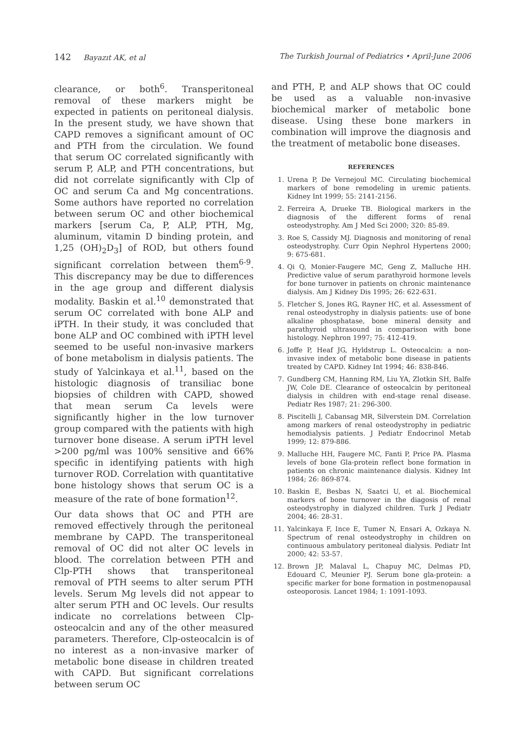142 Bayazıt AK, et al The Turkish Journal of Pediatrics • April-June 2006
clearance, or both<sup>6</sup>. Transperitoneal removal of these markers might be expected in patients on peritoneal dialysis. In the present study, we have shown that CAPD removes a significant amount of OC and PTH from the circulation. We found that serum OC correlated significantly with serum P, ALP, and PTH concentrations, but did not correlate significantly with Clp of OC and serum Ca and Mg concentrations. Some authors have reported no correlation between serum OC and other biochemical markers [serum Ca, P, ALP, PTH, Mg, aluminum, vitamin D binding protein, and 1,25 (OH)<sub>2</sub>D<sub>3</sub>] of ROD, but others found significant correlation between them<sup>6-9</sup>. This discrepancy may be due to differences in the age group and different dialysis modality. Baskin et al.<sup>10</sup> demonstrated that serum OC correlated with bone ALP and iPTH. In their study, it was concluded that bone ALP and OC combined with iPTH level seemed to be useful non-invasive markers of bone metabolism in dialysis patients. The study of Yalcinkaya et al.<sup>11</sup>, based on the histologic diagnosis of transiliac bone biopsies of children with CAPD, showed that mean serum Ca levels were significantly higher in the low turnover group compared with the patients with high turnover bone disease. A serum iPTH level >200 pg/ml was 100% sensitive and 66% specific in identifying patients with high turnover ROD. Correlation with quantitative bone histology shows that serum OC is a measure of the rate of bone formation<sup>12</sup>.
Our data shows that OC and PTH are removed effectively through the peritoneal membrane by CAPD. The transperitoneal removal of OC did not alter OC levels in blood. The correlation between PTH and Clp-PTH shows that transperitoneal removal of PTH seems to alter serum PTH levels. Serum Mg levels did not appear to alter serum PTH and OC levels. Our results indicate no correlations between Clp-osteocalcin and any of the other measured parameters. Therefore, Clp-osteocalcin is of no interest as a non-invasive marker of metabolic bone disease in children treated with CAPD. But significant correlations between serum OC
and PTH, P, and ALP shows that OC could be used as a valuable non-invasive biochemical marker of metabolic bone disease. Using these bone markers in combination will improve the diagnosis and the treatment of metabolic bone diseases.
REFERENCES
1. Urena P, De Vernejoul MC. Circulating biochemical markers of bone remodeling in uremic patients. Kidney Int 1999; 55: 2141-2156.
2. Ferreira A, Drueke TB. Biological markers in the diagnosis of the different forms of renal osteodystrophy. Am J Med Sci 2000; 320: 85-89.
3. Roe S, Cassidy MJ. Diagnosis and monitoring of renal osteodystrophy. Curr Opin Nephrol Hypertens 2000; 9: 675-681.
4. Qi Q, Monier-Faugere MC, Geng Z, Malluche HH. Predictive value of serum parathyroid hormone levels for bone turnover in patients on chronic maintenance dialysis. Am J Kidney Dis 1995; 26: 622-631.
5. Fletcher S, Jones RG, Rayner HC, et al. Assessment of renal osteodystrophy in dialysis patients: use of bone alkaline phosphatase, bone mineral density and parathyroid ultrasound in comparison with bone histology. Nephron 1997; 75: 412-419.
6. Joffe P, Heaf JG, Hyldstrup L. Osteocalcin: a non-invasive index of metabolic bone disease in patients treated by CAPD. Kidney Int 1994; 46: 838-846.
7. Gundberg CM, Hanning RM, Liu YA, Zlotkin SH, Balfe JW, Cole DE. Clearance of osteocalcin by peritoneal dialysis in children with end-stage renal disease. Pediatr Res 1987; 21: 296-300.
8. Piscitelli J, Cabansag MR, Silverstein DM. Correlation among markers of renal osteodystrophy in pediatric hemodialysis patients. J Pediatr Endocrinol Metab 1999; 12: 879-886.
9. Malluche HH, Faugere MC, Fanti P, Price PA. Plasma levels of bone Gla-protein reflect bone formation in patients on chronic maintenance dialysis. Kidney Int 1984; 26: 869-874.
10. Baskin E, Besbas N, Saatci U, et al. Biochemical markers of bone turnover in the diagosis of renal osteodystrophy in dialyzed children. Turk J Pediatr 2004; 46: 28-31.
11. Yalcinkaya F, Ince E, Tumer N, Ensari A, Ozkaya N. Spectrum of renal osteodystrophy in children on continuous ambulatory peritoneal dialysis. Pediatr Int 2000; 42: 53-57.
12. Brown JP, Malaval L, Chapuy MC, Delmas PD, Edouard C, Meunier PJ. Serum bone gla-protein: a specific marker for bone formation in postmenopausal osteoporosis. Lancet 1984; 1: 1091-1093.